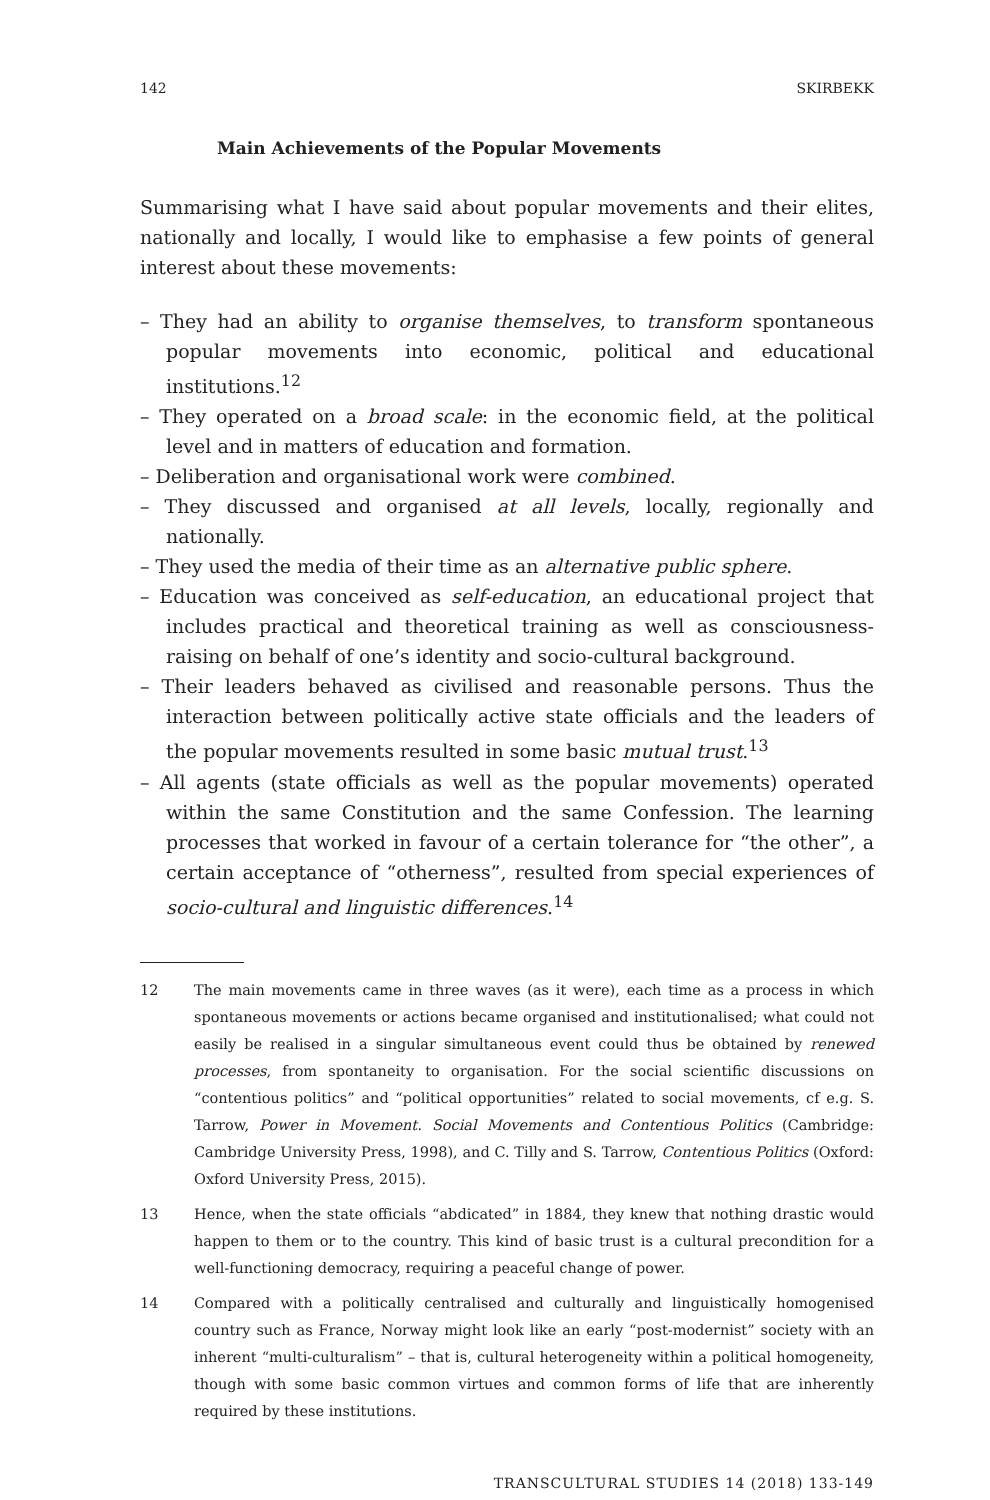142 SKIRBEKK
Main Achievements of the Popular Movements
Summarising what I have said about popular movements and their elites, nationally and locally, I would like to emphasise a few points of general interest about these movements:
– They had an ability to organise themselves, to transform spontaneous popular movements into economic, political and educational institutions.<sup>12</sup>
– They operated on a broad scale: in the economic field, at the political level and in matters of education and formation.
– Deliberation and organisational work were combined.
– They discussed and organised at all levels, locally, regionally and nationally.
– They used the media of their time as an alternative public sphere.
– Education was conceived as self-education, an educational project that includes practical and theoretical training as well as consciousness-raising on behalf of one’s identity and socio-cultural background.
– Their leaders behaved as civilised and reasonable persons. Thus the interaction between politically active state officials and the leaders of the popular movements resulted in some basic mutual trust.<sup>13</sup>
– All agents (state officials as well as the popular movements) operated within the same Constitution and the same Confession. The learning processes that worked in favour of a certain tolerance for “the other”, a certain acceptance of “otherness”, resulted from special experiences of socio-cultural and linguistic differences.<sup>14</sup>
12 The main movements came in three waves (as it were), each time as a process in which spontaneous movements or actions became organised and institutionalised; what could not easily be realised in a singular simultaneous event could thus be obtained by renewed processes, from spontaneity to organisation. For the social scientific discussions on “contentious politics” and “political opportunities” related to social movements, cf e.g. S. Tarrow, Power in Movement. Social Movements and Contentious Politics (Cambridge: Cambridge University Press, 1998), and C. Tilly and S. Tarrow, Contentious Politics (Oxford: Oxford University Press, 2015).
13 Hence, when the state officials “abdicated” in 1884, they knew that nothing drastic would happen to them or to the country. This kind of basic trust is a cultural precondition for a well-functioning democracy, requiring a peaceful change of power.
14 Compared with a politically centralised and culturally and linguistically homogenised country such as France, Norway might look like an early “post-modernist” society with an inherent “multi-culturalism” – that is, cultural heterogeneity within a political homogeneity, though with some basic common virtues and common forms of life that are inherently required by these institutions.
TRANSCULTURAL STUDIES 14 (2018) 133-149